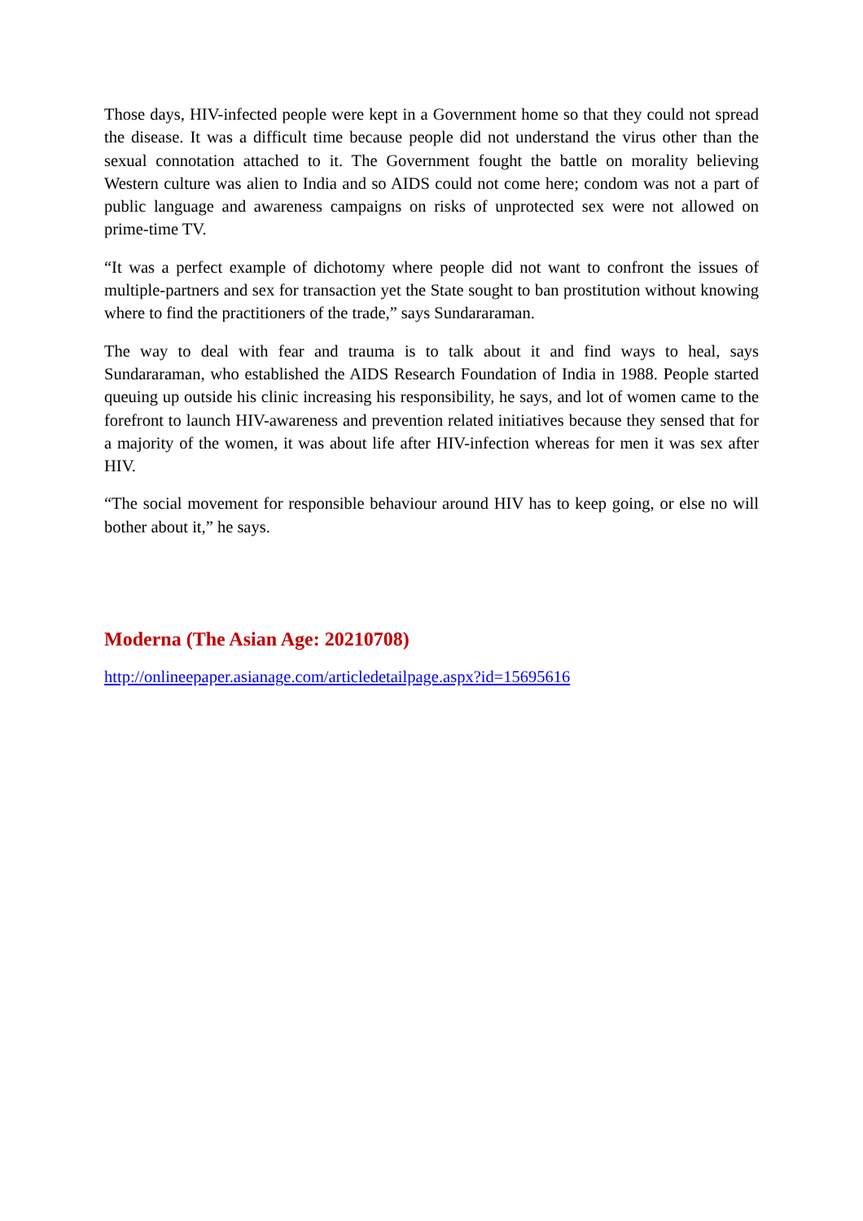Those days, HIV-infected people were kept in a Government home so that they could not spread the disease. It was a difficult time because people did not understand the virus other than the sexual connotation attached to it. The Government fought the battle on morality believing Western culture was alien to India and so AIDS could not come here; condom was not a part of public language and awareness campaigns on risks of unprotected sex were not allowed on prime-time TV.
“It was a perfect example of dichotomy where people did not want to confront the issues of multiple-partners and sex for transaction yet the State sought to ban prostitution without knowing where to find the practitioners of the trade,” says Sundararaman.
The way to deal with fear and trauma is to talk about it and find ways to heal, says Sundararaman, who established the AIDS Research Foundation of India in 1988. People started queuing up outside his clinic increasing his responsibility, he says, and lot of women came to the forefront to launch HIV-awareness and prevention related initiatives because they sensed that for a majority of the women, it was about life after HIV-infection whereas for men it was sex after HIV.
“The social movement for responsible behaviour around HIV has to keep going, or else no will bother about it,” he says.
Moderna (The Asian Age: 20210708)
http://onlineepaper.asianage.com/articledetailpage.aspx?id=15695616